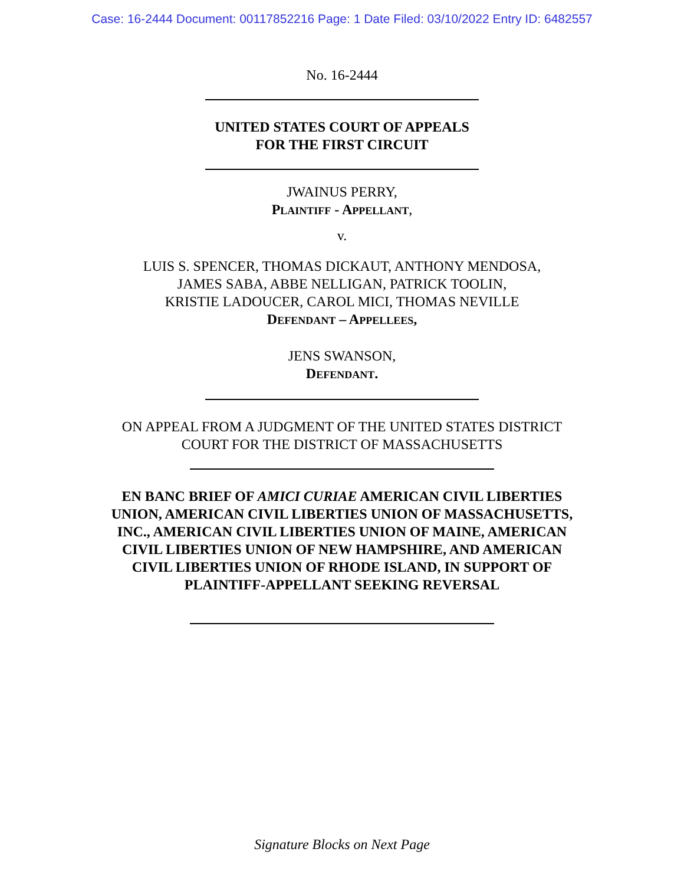Case: 16-2444 Document: 00117852216 Page: 1 Date Filed: 03/10/2022 Entry ID: 6482557
No. 16-2444
UNITED STATES COURT OF APPEALS
FOR THE FIRST CIRCUIT
JWAINUS PERRY,
PLAINTIFF - APPELLANT,
v.
LUIS S. SPENCER, THOMAS DICKAUT, ANTHONY MENDOSA,
JAMES SABA, ABBE NELLIGAN, PATRICK TOOLIN,
KRISTIE LADOUCER, CAROL MICI, THOMAS NEVILLE
DEFENDANT – APPELLEES,
JENS SWANSON,
DEFENDANT.
ON APPEAL FROM A JUDGMENT OF THE UNITED STATES DISTRICT
COURT FOR THE DISTRICT OF MASSACHUSETTS
EN BANC BRIEF OF AMICI CURIAE AMERICAN CIVIL LIBERTIES
UNION, AMERICAN CIVIL LIBERTIES UNION OF MASSACHUSETTS,
INC., AMERICAN CIVIL LIBERTIES UNION OF MAINE, AMERICAN
CIVIL LIBERTIES UNION OF NEW HAMPSHIRE, AND AMERICAN
CIVIL LIBERTIES UNION OF RHODE ISLAND, IN SUPPORT OF
PLAINTIFF-APPELLANT SEEKING REVERSAL
Signature Blocks on Next Page